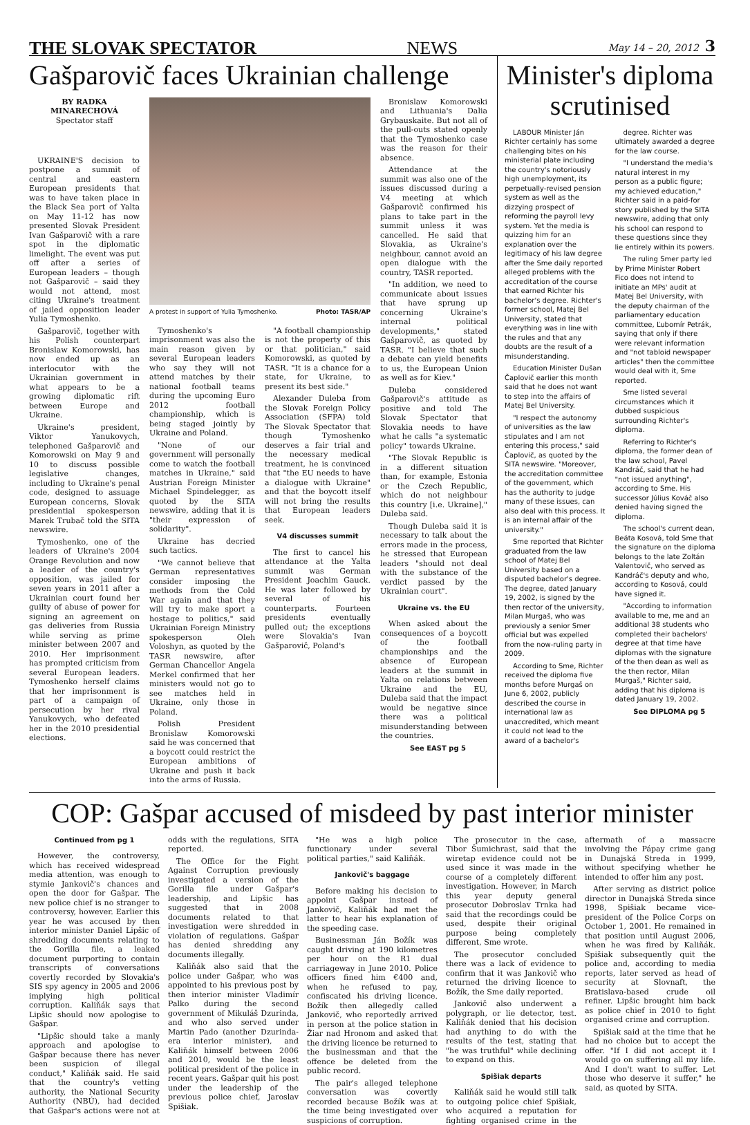THE SLOVAK SPECTATOR NEWS May 14 – 20, 2012 3
Gašparovič faces Ukrainian challenge
BY RADKA MINARECHOVÁ
Spectator staff
UKRAINE'S decision to postpone a summit of central and eastern European presidents that was to have taken place in the Black Sea port of Yalta on May 11-12 has now presented Slovak President Ivan Gašparovič with a rare spot in the diplomatic limelight. The event was put off after a series of European leaders – though not Gašparovič – said they would not attend, most citing Ukraine's treatment of jailed opposition leader Yulia Tymoshenko.
Gašparovič, together with his Polish counterpart Bronislaw Komorowski, has now ended up as an interlocutor with the Ukrainian government in what appears to be a growing diplomatic rift between Europe and Ukraine.
Ukraine's president, Viktor Yanukovych, telephoned Gašparovič and Komorowski on May 9 and 10 to discuss possible legislative changes, including to Ukraine's penal code, designed to assuage European concerns, Slovak presidential spokesperson Marek Trubač told the SITA newswire.
Tymoshenko, one of the leaders of Ukraine's 2004 Orange Revolution and now a leader of the country's opposition, was jailed for seven years in 2011 after a Ukrainian court found her guilty of abuse of power for signing an agreement on gas deliveries from Russia while serving as prime minister between 2007 and 2010. Her imprisonment has prompted criticism from several European leaders. Tymoshenko herself claims that her imprisonment is part of a campaign of persecution by her rival Yanukovych, who defeated her in the 2010 presidential elections.
A protest in support of Yulia Tymoshenko. Photo: TASR/AP
Tymoshenko's imprisonment was also the main reason given by several European leaders who say they will not attend matches by their national football teams during the upcoming Euro 2012 football championship, which is being staged jointly by Ukraine and Poland.
"None of our government will personally come to watch the football matches in Ukraine," said Austrian Foreign Minister Michael Spindelegger, as quoted by the SITA newswire, adding that it is "their expression of solidarity".
Ukraine has decried such tactics.
"We cannot believe that German representatives consider imposing the methods from the Cold War again and that they will try to make sport a hostage to politics," said Ukrainian Foreign Ministry spokesperson Oleh Voloshyn, as quoted by the TASR newswire, after German Chancellor Angela Merkel confirmed that her ministers would not go to see matches held in Ukraine, only those in Poland.
Polish President Bronislaw Komorowski said he was concerned that a boycott could restrict the European ambitions of Ukraine and push it back into the arms of Russia.
"A football championship is not the property of this or that politician," said Komorowski, as quoted by TASR. "It is a chance for a state, for Ukraine, to present its best side."
Alexander Duleba from the Slovak Foreign Policy Association (SFPA) told The Slovak Spectator that though Tymoshenko deserves a fair trial and the necessary medical treatment, he is convinced that "the EU needs to have a dialogue with Ukraine" and that the boycott itself will not bring the results that European leaders seek.
V4 discusses summit
The first to cancel his attendance at the Yalta summit was German President Joachim Gauck. He was later followed by several of his counterparts. Fourteen presidents eventually pulled out; the exceptions were Slovakia's Ivan Gašparovič, Poland's
Bronislaw Komorowski and Lithuania's Dalia Grybauskaite. But not all of the pull-outs stated openly that the Tymoshenko case was the reason for their absence.
Attendance at the summit was also one of the issues discussed during a V4 meeting at which Gašparovič confirmed his plans to take part in the summit unless it was cancelled. He said that Slovakia, as Ukraine's neighbour, cannot avoid an open dialogue with the country, TASR reported.
"In addition, we need to communicate about issues that have sprung up concerning Ukraine's internal political developments," stated Gašparovič, as quoted by TASR. "I believe that such a debate can yield benefits to us, the European Union as well as for Kiev."
Duleba considered Gašparovič's attitude as positive and told The Slovak Spectator that Slovakia needs to have what he calls "a systematic policy" towards Ukraine.
"The Slovak Republic is in a different situation than, for example, Estonia or the Czech Republic, which do not neighbour this country [i.e. Ukraine]," Duleba said.
Though Duleba said it is necessary to talk about the errors made in the process, he stressed that European leaders "should not deal with the substance of the verdict passed by the Ukrainian court".
Ukraine vs. the EU
When asked about the consequences of a boycott of the football championships and the absence of European leaders at the summit in Yalta on relations between Ukraine and the EU, Duleba said that the impact would be negative since there was a political misunderstanding between the countries.
See EAST pg 5
Minister's diploma scrutinised
LABOUR Minister Ján Richter certainly has some challenging bites on his ministerial plate including the country's notoriously high unemployment, its perpetually-revised pension system as well as the dizzying prospect of reforming the payroll levy system. Yet the media is quizzing him for an explanation over the legitimacy of his law degree after the Sme daily reported alleged problems with the accreditation of the course that earned Richter his bachelor's degree. Richter's former school, Matej Bel University, stated that everything was in line with the rules and that any doubts are the result of a misunderstanding.
Education Minister Dušan Čaplovič earlier this month said that he does not want to step into the affairs of Matej Bel University.
"I respect the autonomy of universities as the law stipulates and I am not entering this process," said Čaplovič, as quoted by the SITA newswire. "Moreover, the accreditation committee of the government, which has the authority to judge many of these issues, can also deal with this process. It is an internal affair of the university."
Sme reported that Richter graduated from the law school of Matej Bel University based on a disputed bachelor's degree. The degree, dated January 19, 2002, is signed by the then rector of the university, Milan Murgaš, who was previously a senior Smer official but was expelled from the now-ruling party in 2009.
According to Sme, Richter received the diploma five months before Murgaš on June 6, 2002, publicly described the course in international law as unaccredited, which meant it could not lead to the award of a bachelor's
degree. Richter was ultimately awarded a degree for the law course.
"I understand the media's natural interest in my person as a public figure; my achieved education," Richter said in a paid-for story published by the SITA newswire, adding that only his school can respond to these questions since they lie entirely within its powers.
The ruling Smer party led by Prime Minister Robert Fico does not intend to initiate an MPs' audit at Matej Bel University, with the deputy chairman of the parliamentary education committee, Ľubomír Petrák, saying that only if there were relevant information and "not tabloid newspaper articles" then the committee would deal with it, Sme reported.
Sme listed several circumstances which it dubbed suspicious surrounding Richter's diploma.
Referring to Richter's diploma, the former dean of the law school, Pavel Kandráč, said that he had "not issued anything", according to Sme. His successor Július Kováč also denied having signed the diploma.
The school's current dean, Beáta Kosová, told Sme that the signature on the diploma belongs to the late Zoltán Valentovič, who served as Kandráč's deputy and who, according to Kosová, could have signed it.
"According to information available to me, me and an additional 38 students who completed their bachelors' degree at that time have diplomas with the signature of the then dean as well as the then rector, Milan Murgaš," Richter said, adding that his diploma is dated January 19, 2002.
See DIPLOMA pg 5
COP: Gašpar accused of misdeed by past interior minister
Continued from pg 1
However, the controversy, which has received widespread media attention, was enough to stymie Jankovič's chances and open the door for Gašpar. The new police chief is no stranger to controversy, however. Earlier this year he was accused by then interior minister Daniel Lipšic of shredding documents relating to the Gorilla file, a leaked document purporting to contain transcripts of conversations covertly recorded by Slovakia's SIS spy agency in 2005 and 2006 implying high political corruption. Kaliňák says that Lipšic should now apologise to Gašpar.
"Lipšic should take a manly approach and apologise to Gašpar because there has never been suspicion of illegal conduct," Kaliňák said. He said that the country's vetting authority, the National Security Authority (NBÚ), had decided that Gašpar's actions were not at odds with the regulations, SITA reported.
The Office for the Fight Against Corruption previously investigated a version of the Gorilla file under Gašpar's leadership, and Lipšic has suggested that in 2008 documents related to that investigation were shredded in violation of regulations. Gašpar has denied shredding any documents illegally.
Kaliňák also said that the police under Gašpar, who was appointed to his previous post by then interior minister Vladimír Palko during the second government of Mikuláš Dzurinda, and who also served under Martin Pado (another Dzurinda-era interior minister), and Kaliňák himself between 2006 and 2010, would be the least political president of the police in recent years. Gašpar quit his post under the leadership of the previous police chief, Jaroslav Spišiak.
"He was a high police functionary under several political parties," said Kaliňák.
Jankovič's baggage
Before making his decision to appoint Gašpar instead of Jankovič, Kaliňák had met the latter to hear his explanation of the speeding case.
Businessman Ján Božík was caught driving at 190 kilometres per hour on the R1 dual carriageway in June 2010. Police officers fined him €400 and, when he refused to pay, confiscated his driving licence. Božík then allegedly called Jankovič, who reportedly arrived in person at the police station in Žiar nad Hronom and asked that the driving licence be returned to the businessman and that the offence be deleted from the public record.
The pair's alleged telephone conversation was covertly recorded because Božík was at the time being investigated over suspicions of corruption.
The prosecutor in the case, Tibor Šumichrast, said that the wiretap evidence could not be used since it was made in the course of a completely different investigation. However, in March this year deputy general prosecutor Dobroslav Trnka had said that the recordings could be used, despite their original purpose being completely different, Sme wrote.
The prosecutor concluded there was a lack of evidence to confirm that it was Jankovič who returned the driving licence to Božík, the Sme daily reported.
Jankovič also underwent a polygraph, or lie detector, test. Kaliňák denied that his decision had anything to do with the results of the test, stating that "he was truthful" while declining to expand on this.
Spišiak departs
Kaliňák said he would still talk to outgoing police chief Spišiak, who acquired a reputation for fighting organised crime in the aftermath of a massacre involving the Pápay crime gang in Dunajská Streda in 1999, without specifying whether he intended to offer him any post.
After serving as district police director in Dunajská Streda since 1998, Spišiak became vice-president of the Police Corps on October 1, 2001. He remained in that position until August 2006, when he was fired by Kaliňák. Spišiak subsequently quit the police and, according to media reports, later served as head of security at Slovnaft, the Bratislava-based crude oil refiner. Lipšic brought him back as police chief in 2010 to fight organised crime and corruption.
Spišiak said at the time that he had no choice but to accept the offer. "If I did not accept it I would go on suffering all my life. And I don't want to suffer. Let those who deserve it suffer," he said, as quoted by SITA.